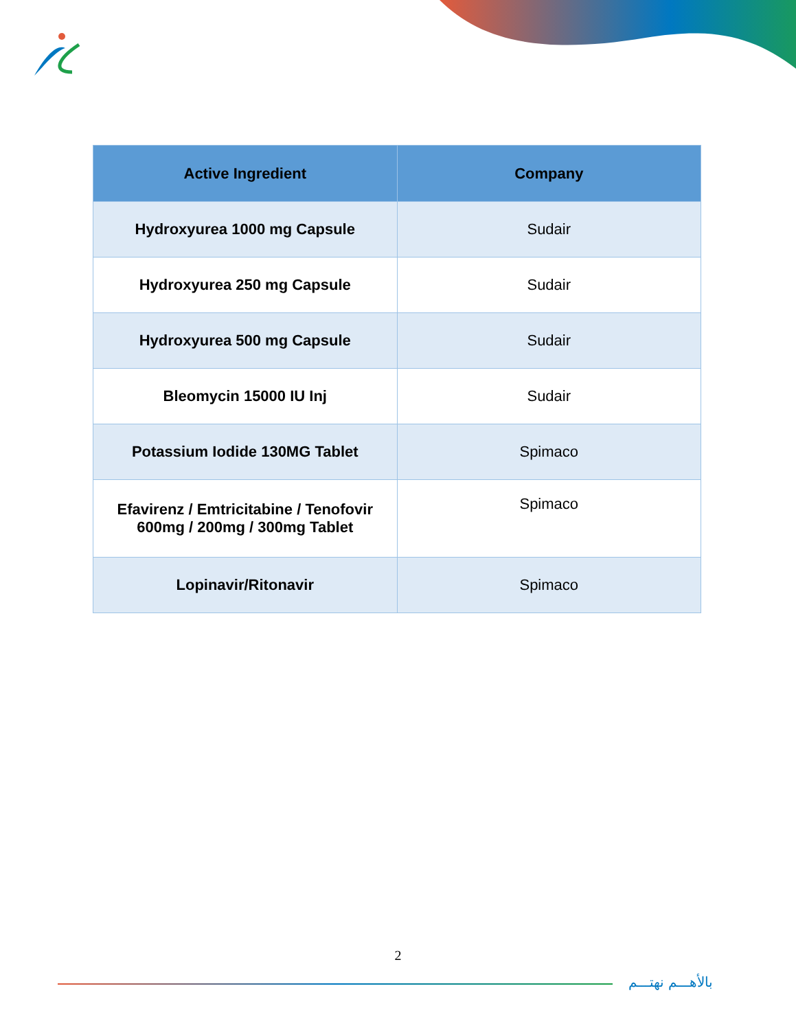| Active Ingredient | Company |
| --- | --- |
| Hydroxyurea 1000 mg Capsule | Sudair |
| Hydroxyurea 250 mg Capsule | Sudair |
| Hydroxyurea 500 mg Capsule | Sudair |
| Bleomycin 15000 IU Inj | Sudair |
| Potassium Iodide 130MG Tablet | Spimaco |
| Efavirenz / Emtricitabine / Tenofovir 600mg / 200mg / 300mg Tablet | Spimaco |
| Lopinavir/Ritonavir | Spimaco |
2
بالأهـــم نهتـــم